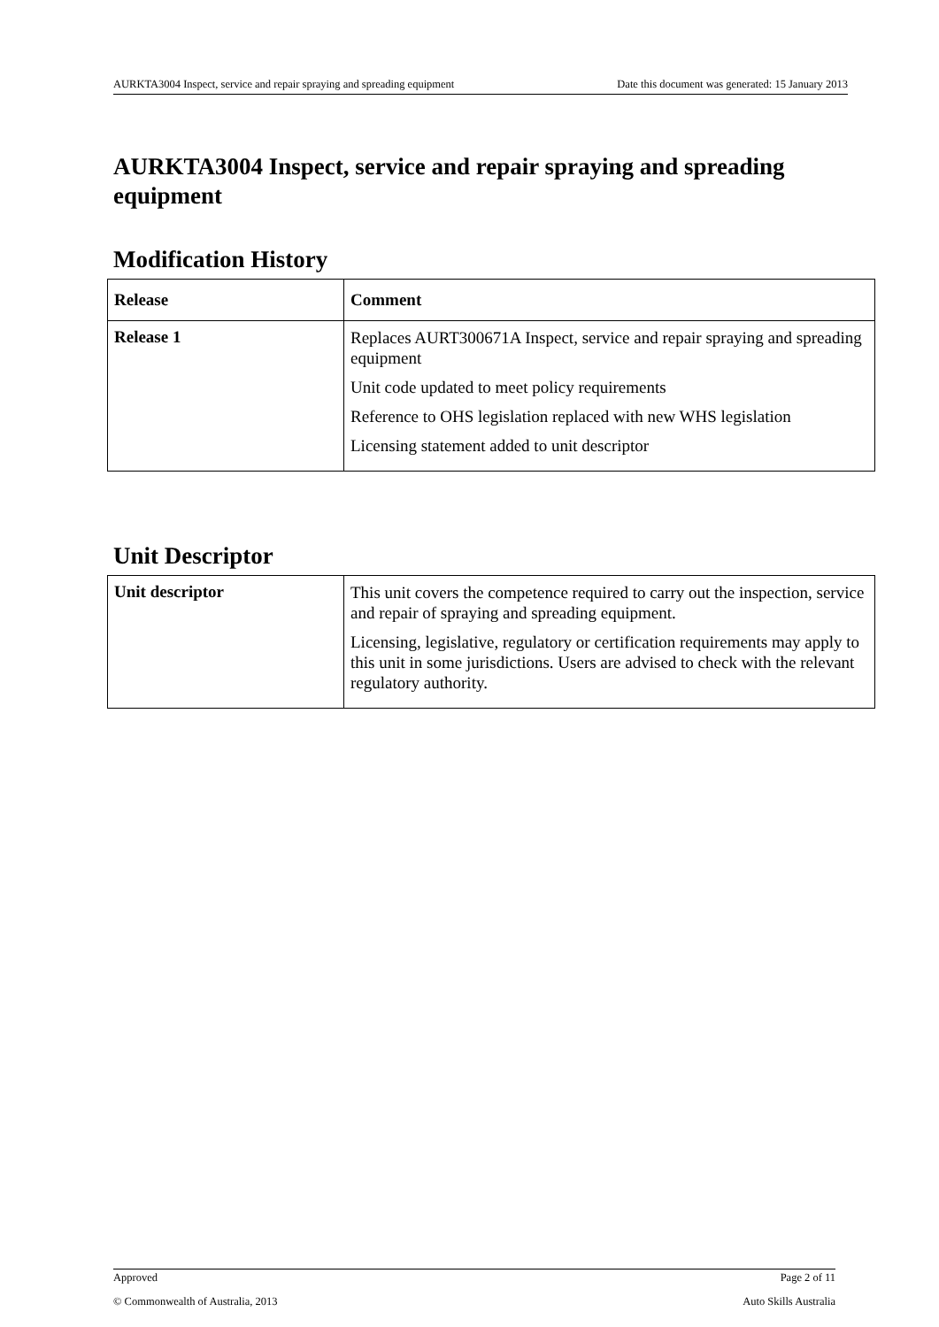AURKTA3004 Inspect, service and repair spraying and spreading equipment Date this document was generated: 15 January 2013
AURKTA3004 Inspect, service and repair spraying and spreading equipment
Modification History
| Release | Comment |
| --- | --- |
| Release 1 | Replaces AURT300671A Inspect, service and repair spraying and spreading equipment Unit code updated to meet policy requirements Reference to OHS legislation replaced with new WHS legislation Licensing statement added to unit descriptor |
Unit Descriptor
| Unit descriptor | This unit covers the competence required to carry out the inspection, service and repair of spraying and spreading equipment. Licensing, legislative, regulatory or certification requirements may apply to this unit in some jurisdictions. Users are advised to check with the relevant regulatory authority. |
Approved Page 2 of 11
© Commonwealth of Australia, 2013 Auto Skills Australia